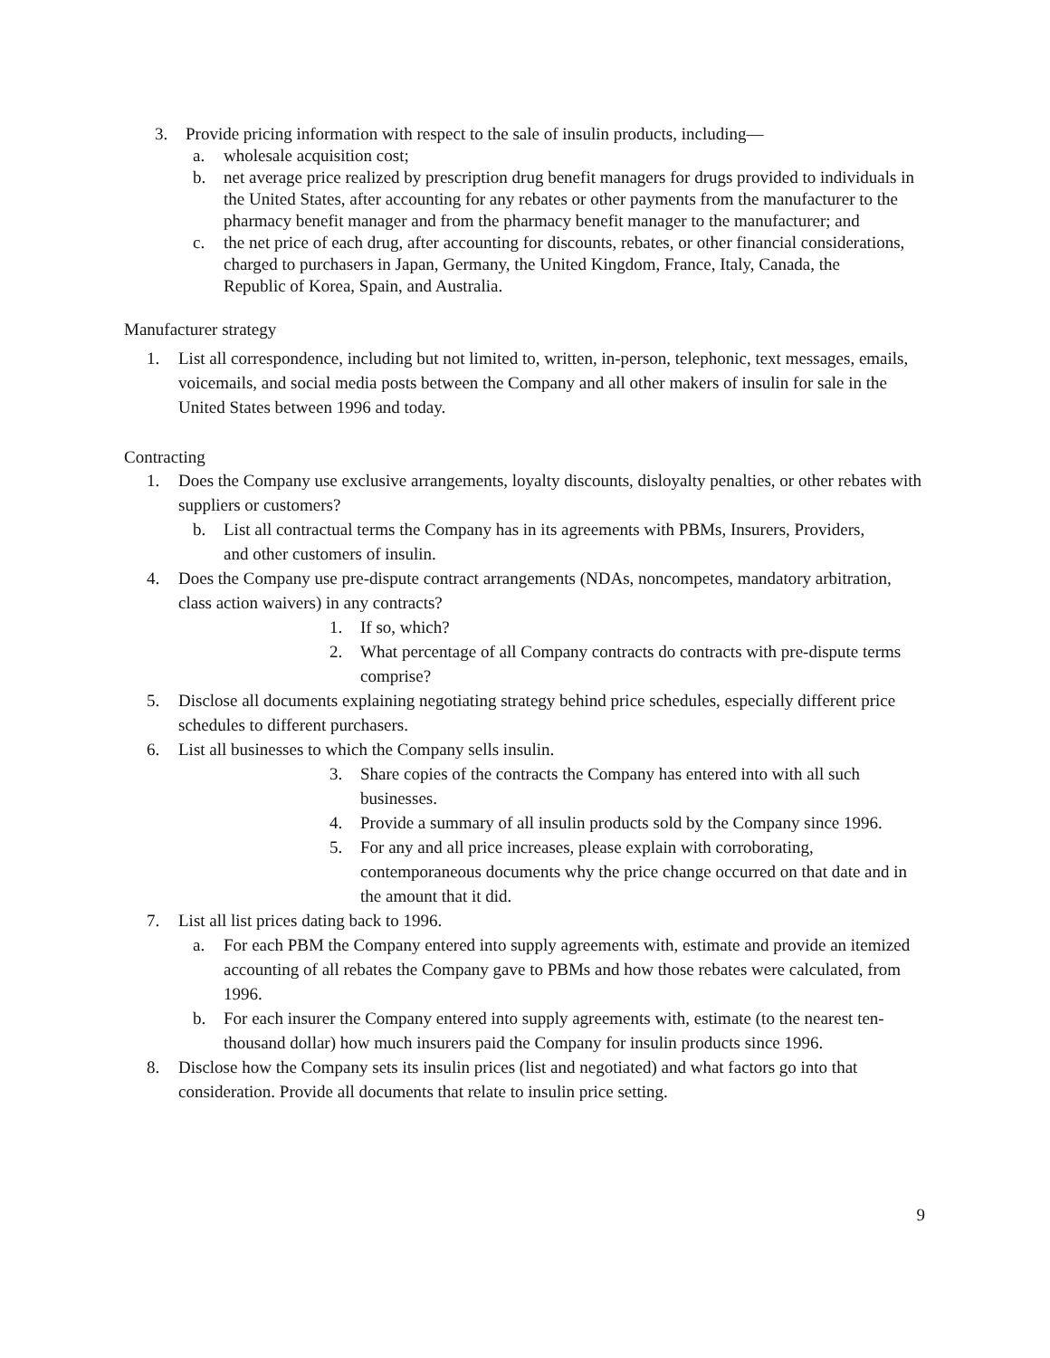3. Provide pricing information with respect to the sale of insulin products, including—
a. wholesale acquisition cost;
b. net average price realized by prescription drug benefit managers for drugs provided to individuals in the United States, after accounting for any rebates or other payments from the manufacturer to the pharmacy benefit manager and from the pharmacy benefit manager to the manufacturer; and
c. the net price of each drug, after accounting for discounts, rebates, or other financial considerations, charged to purchasers in Japan, Germany, the United Kingdom, France, Italy, Canada, the Republic of Korea, Spain, and Australia.
Manufacturer strategy
1. List all correspondence, including but not limited to, written, in-person, telephonic, text messages, emails, voicemails, and social media posts between the Company and all other makers of insulin for sale in the United States between 1996 and today.
Contracting
1. Does the Company use exclusive arrangements, loyalty discounts, disloyalty penalties, or other rebates with suppliers or customers?
b. List all contractual terms the Company has in its agreements with PBMs, Insurers, Providers, and other customers of insulin.
4. Does the Company use pre-dispute contract arrangements (NDAs, noncompetes, mandatory arbitration, class action waivers) in any contracts?
1. If so, which?
2. What percentage of all Company contracts do contracts with pre-dispute terms comprise?
5. Disclose all documents explaining negotiating strategy behind price schedules, especially different price schedules to different purchasers.
6. List all businesses to which the Company sells insulin.
3. Share copies of the contracts the Company has entered into with all such businesses.
4. Provide a summary of all insulin products sold by the Company since 1996.
5. For any and all price increases, please explain with corroborating, contemporaneous documents why the price change occurred on that date and in the amount that it did.
7. List all list prices dating back to 1996.
a. For each PBM the Company entered into supply agreements with, estimate and provide an itemized accounting of all rebates the Company gave to PBMs and how those rebates were calculated, from 1996.
b. For each insurer the Company entered into supply agreements with, estimate (to the nearest ten-thousand dollar) how much insurers paid the Company for insulin products since 1996.
8. Disclose how the Company sets its insulin prices (list and negotiated) and what factors go into that consideration. Provide all documents that relate to insulin price setting.
9